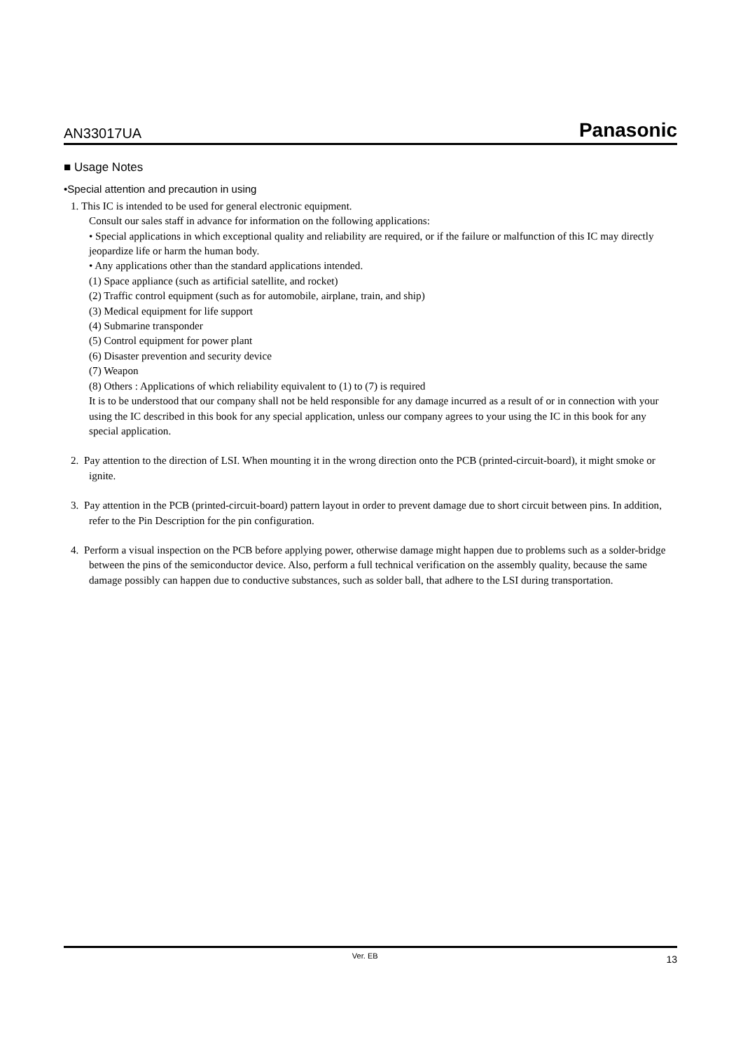AN33017UA Panasonic
■ Usage Notes
•Special attention and precaution in using
1. This IC is intended to be used for general electronic equipment.
Consult our sales staff in advance for information on the following applications:
• Special applications in which exceptional quality and reliability are required, or if the failure or malfunction of this IC may directly jeopardize life or harm the human body.
• Any applications other than the standard applications intended.
(1) Space appliance (such as artificial satellite, and rocket)
(2) Traffic control equipment (such as for automobile, airplane, train, and ship)
(3) Medical equipment for life support
(4) Submarine transponder
(5) Control equipment for power plant
(6) Disaster prevention and security device
(7) Weapon
(8) Others : Applications of which reliability equivalent to (1) to (7) is required
It is to be understood that our company shall not be held responsible for any damage incurred as a result of or in connection with your using the IC described in this book for any special application, unless our company agrees to your using the IC in this book for any special application.
2. Pay attention to the direction of LSI. When mounting it in the wrong direction onto the PCB (printed-circuit-board), it might smoke or ignite.
3. Pay attention in the PCB (printed-circuit-board) pattern layout in order to prevent damage due to short circuit between pins. In addition, refer to the Pin Description for the pin configuration.
4. Perform a visual inspection on the PCB before applying power, otherwise damage might happen due to problems such as a solder-bridge between the pins of the semiconductor device. Also, perform a full technical verification on the assembly quality, because the same damage possibly can happen due to conductive substances, such as solder ball, that adhere to the LSI during transportation.
Ver. EB 13